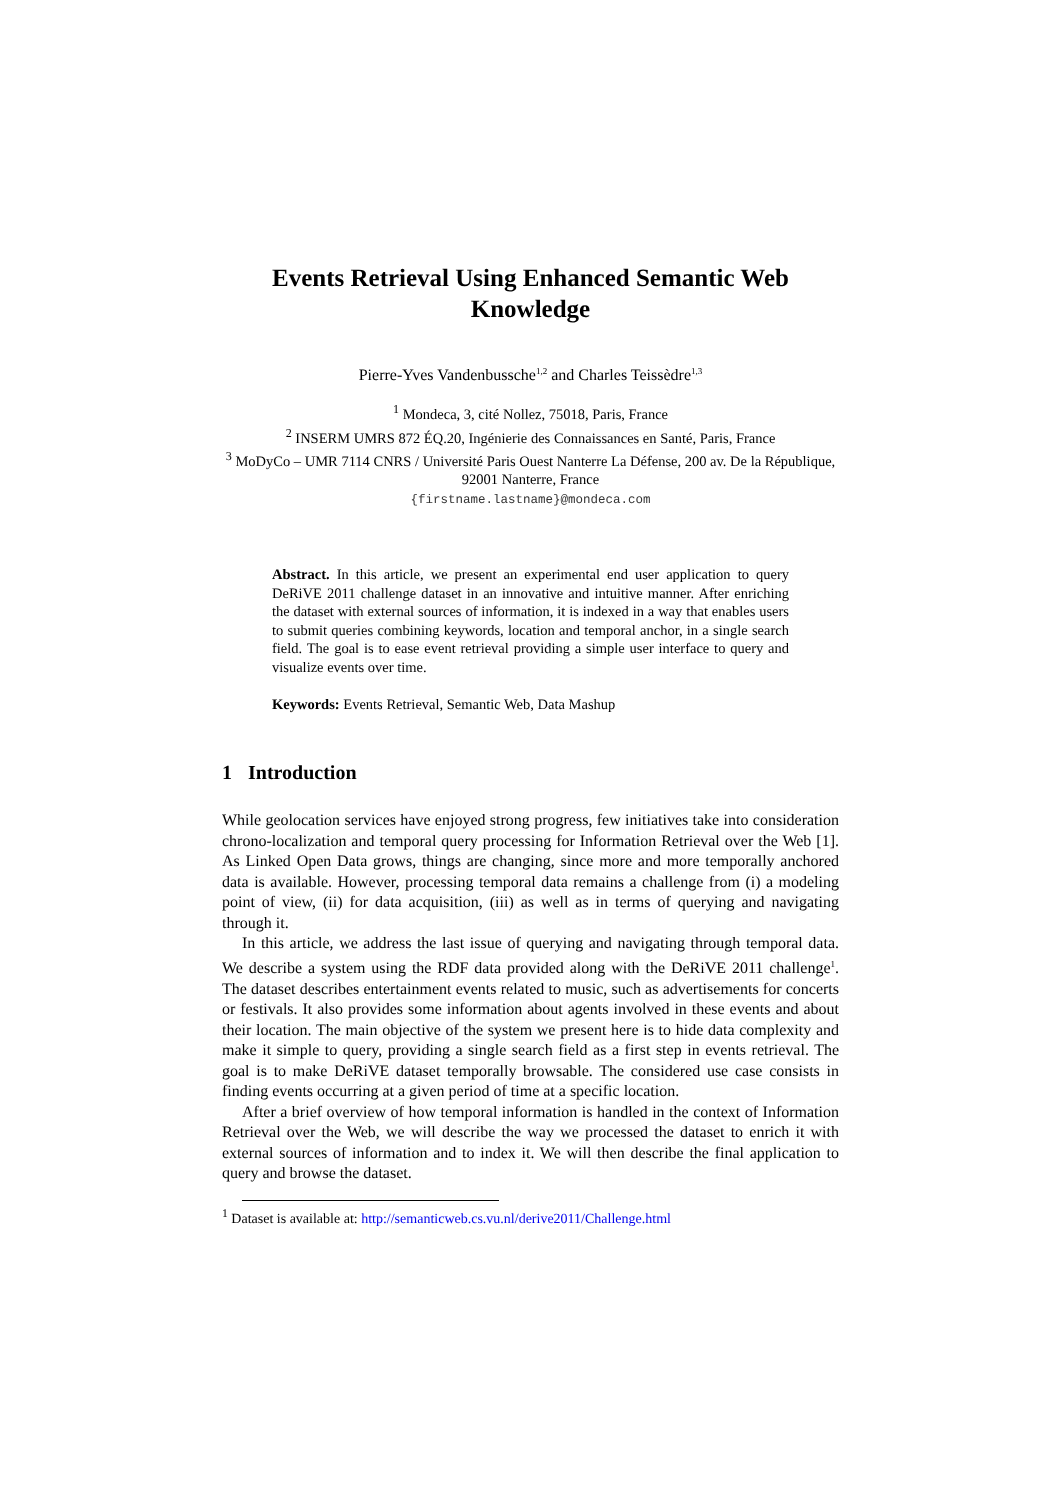Events Retrieval Using Enhanced Semantic Web Knowledge
Pierre-Yves Vandenbussche<sup>1,2</sup> and Charles Teissèdre<sup>1,3</sup>
<sup>1</sup> Mondeca, 3, cité Nollez, 75018, Paris, France
<sup>2</sup> INSERM UMRS 872 ÉQ.20, Ingénierie des Connaissances en Santé, Paris, France
<sup>3</sup> MoDyCo – UMR 7114 CNRS / Université Paris Ouest Nanterre La Défense, 200 av. De la République, 92001 Nanterre, France
{firstname.lastname}@mondeca.com
Abstract. In this article, we present an experimental end user application to query DeRiVE 2011 challenge dataset in an innovative and intuitive manner. After enriching the dataset with external sources of information, it is indexed in a way that enables users to submit queries combining keywords, location and temporal anchor, in a single search field. The goal is to ease event retrieval providing a simple user interface to query and visualize events over time.
Keywords: Events Retrieval, Semantic Web, Data Mashup
1 Introduction
While geolocation services have enjoyed strong progress, few initiatives take into consideration chrono-localization and temporal query processing for Information Retrieval over the Web [1]. As Linked Open Data grows, things are changing, since more and more temporally anchored data is available. However, processing temporal data remains a challenge from (i) a modeling point of view, (ii) for data acquisition, (iii) as well as in terms of querying and navigating through it.
In this article, we address the last issue of querying and navigating through temporal data. We describe a system using the RDF data provided along with the DeRiVE 2011 challenge<sup>1</sup>. The dataset describes entertainment events related to music, such as advertisements for concerts or festivals. It also provides some information about agents involved in these events and about their location. The main objective of the system we present here is to hide data complexity and make it simple to query, providing a single search field as a first step in events retrieval. The goal is to make DeRiVE dataset temporally browsable. The considered use case consists in finding events occurring at a given period of time at a specific location.
After a brief overview of how temporal information is handled in the context of Information Retrieval over the Web, we will describe the way we processed the dataset to enrich it with external sources of information and to index it. We will then describe the final application to query and browse the dataset.
<sup>1</sup> Dataset is available at: http://semanticweb.cs.vu.nl/derive2011/Challenge.html